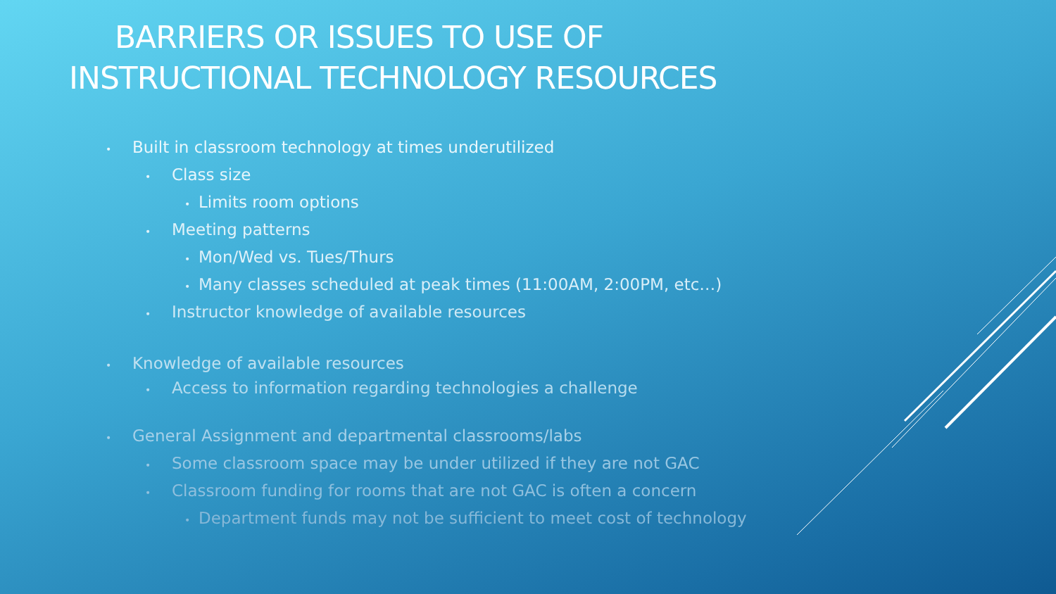BARRIERS OR ISSUES TO USE OF
INSTRUCTIONAL TECHNOLOGY RESOURCES
• Built in classroom technology at times underutilized
• Class size
• Limits room options
• Meeting patterns
• Mon/Wed vs. Tues/Thurs
• Many classes scheduled at peak times (11:00AM, 2:00PM, etc…)
• Instructor knowledge of available resources
• Knowledge of available resources
• Access to information regarding technologies a challenge
• General Assignment and departmental classrooms/labs
• Some classroom space may be under utilized if they are not GAC
• Classroom funding for rooms that are not GAC is often a concern
• Department funds may not be sufficient to meet cost of technology